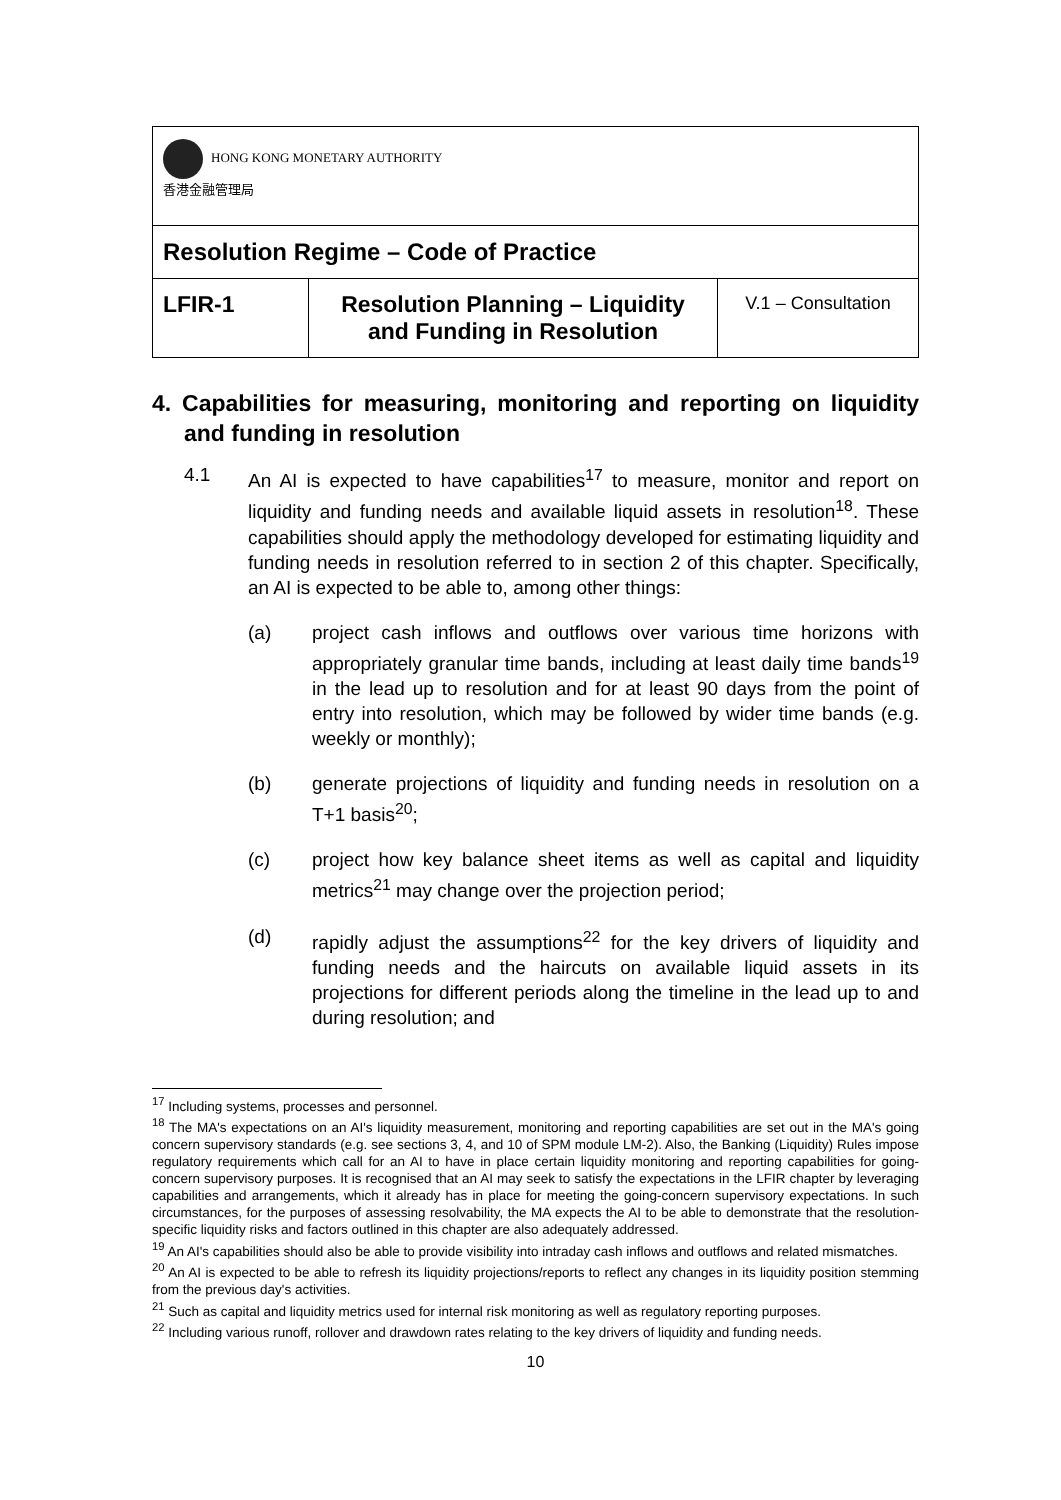| HONG KONG MONETARY AUTHORITY 香港金融管理局 | | |
| Resolution Regime – Code of Practice | | |
| LFIR-1 | Resolution Planning – Liquidity and Funding in Resolution | V.1 – Consultation |
4. Capabilities for measuring, monitoring and reporting on liquidity and funding in resolution
4.1 An AI is expected to have capabilities<sup>17</sup> to measure, monitor and report on liquidity and funding needs and available liquid assets in resolution<sup>18</sup>. These capabilities should apply the methodology developed for estimating liquidity and funding needs in resolution referred to in section 2 of this chapter. Specifically, an AI is expected to be able to, among other things:
(a) project cash inflows and outflows over various time horizons with appropriately granular time bands, including at least daily time bands<sup>19</sup> in the lead up to resolution and for at least 90 days from the point of entry into resolution, which may be followed by wider time bands (e.g. weekly or monthly);
(b) generate projections of liquidity and funding needs in resolution on a T+1 basis<sup>20</sup>;
(c) project how key balance sheet items as well as capital and liquidity metrics<sup>21</sup> may change over the projection period;
(d) rapidly adjust the assumptions<sup>22</sup> for the key drivers of liquidity and funding needs and the haircuts on available liquid assets in its projections for different periods along the timeline in the lead up to and during resolution; and
<sup>17</sup> Including systems, processes and personnel.
<sup>18</sup> The MA's expectations on an AI's liquidity measurement, monitoring and reporting capabilities are set out in the MA's going concern supervisory standards (e.g. see sections 3, 4, and 10 of SPM module LM-2). Also, the Banking (Liquidity) Rules impose regulatory requirements which call for an AI to have in place certain liquidity monitoring and reporting capabilities for going-concern supervisory purposes. It is recognised that an AI may seek to satisfy the expectations in the LFIR chapter by leveraging capabilities and arrangements, which it already has in place for meeting the going-concern supervisory expectations. In such circumstances, for the purposes of assessing resolvability, the MA expects the AI to be able to demonstrate that the resolution-specific liquidity risks and factors outlined in this chapter are also adequately addressed.
<sup>19</sup> An AI's capabilities should also be able to provide visibility into intraday cash inflows and outflows and related mismatches.
<sup>20</sup> An AI is expected to be able to refresh its liquidity projections/reports to reflect any changes in its liquidity position stemming from the previous day's activities.
<sup>21</sup> Such as capital and liquidity metrics used for internal risk monitoring as well as regulatory reporting purposes.
<sup>22</sup> Including various runoff, rollover and drawdown rates relating to the key drivers of liquidity and funding needs.
10